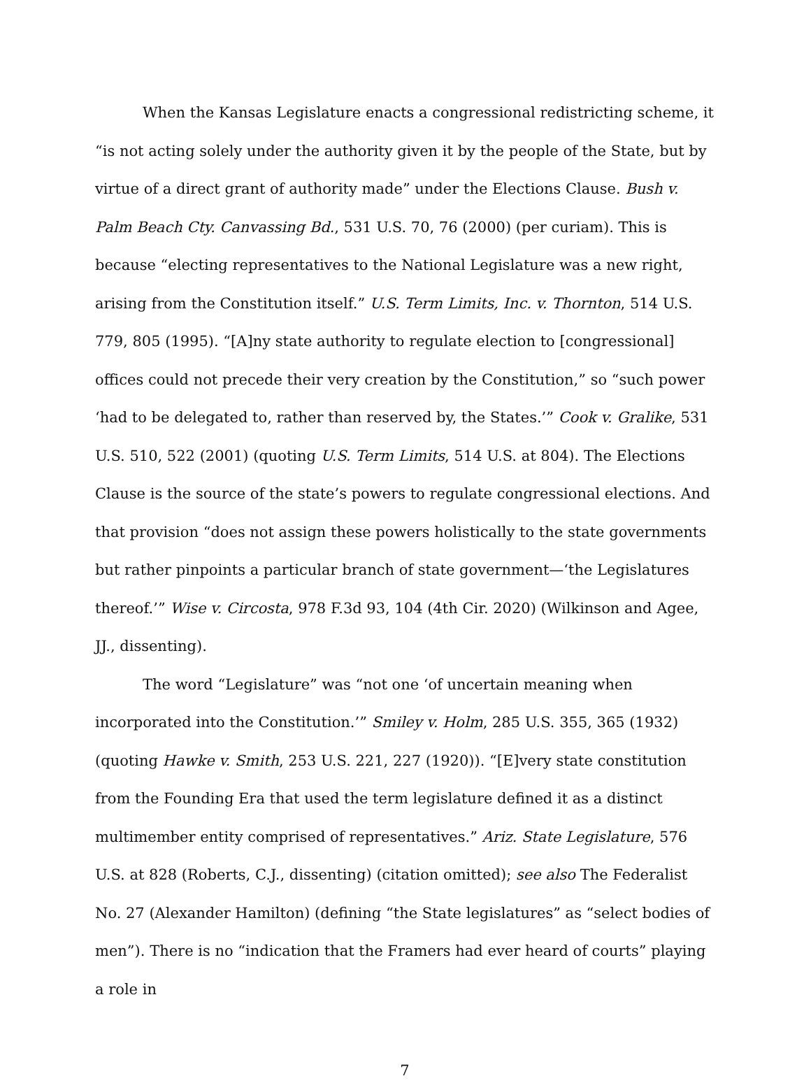When the Kansas Legislature enacts a congressional redistricting scheme, it “is not acting solely under the authority given it by the people of the State, but by virtue of a direct grant of authority made” under the Elections Clause. Bush v. Palm Beach Cty. Canvassing Bd., 531 U.S. 70, 76 (2000) (per curiam). This is because “electing representatives to the National Legislature was a new right, arising from the Constitution itself.” U.S. Term Limits, Inc. v. Thornton, 514 U.S. 779, 805 (1995). “[A]ny state authority to regulate election to [congressional] offices could not precede their very creation by the Constitution,” so “such power ‘had to be delegated to, rather than reserved by, the States.’” Cook v. Gralike, 531 U.S. 510, 522 (2001) (quoting U.S. Term Limits, 514 U.S. at 804). The Elections Clause is the source of the state’s powers to regulate congressional elections. And that provision “does not assign these powers holistically to the state governments but rather pinpoints a particular branch of state government—‘the Legislatures thereof.’” Wise v. Circosta, 978 F.3d 93, 104 (4th Cir. 2020) (Wilkinson and Agee, JJ., dissenting).
The word “Legislature” was “not one ‘of uncertain meaning when incorporated into the Constitution.’” Smiley v. Holm, 285 U.S. 355, 365 (1932) (quoting Hawke v. Smith, 253 U.S. 221, 227 (1920)). “[E]very state constitution from the Founding Era that used the term legislature defined it as a distinct multimember entity comprised of representatives.” Ariz. State Legislature, 576 U.S. at 828 (Roberts, C.J., dissenting) (citation omitted); see also The Federalist No. 27 (Alexander Hamilton) (defining “the State legislatures” as “select bodies of men”). There is no “indication that the Framers had ever heard of courts” playing a role in
7